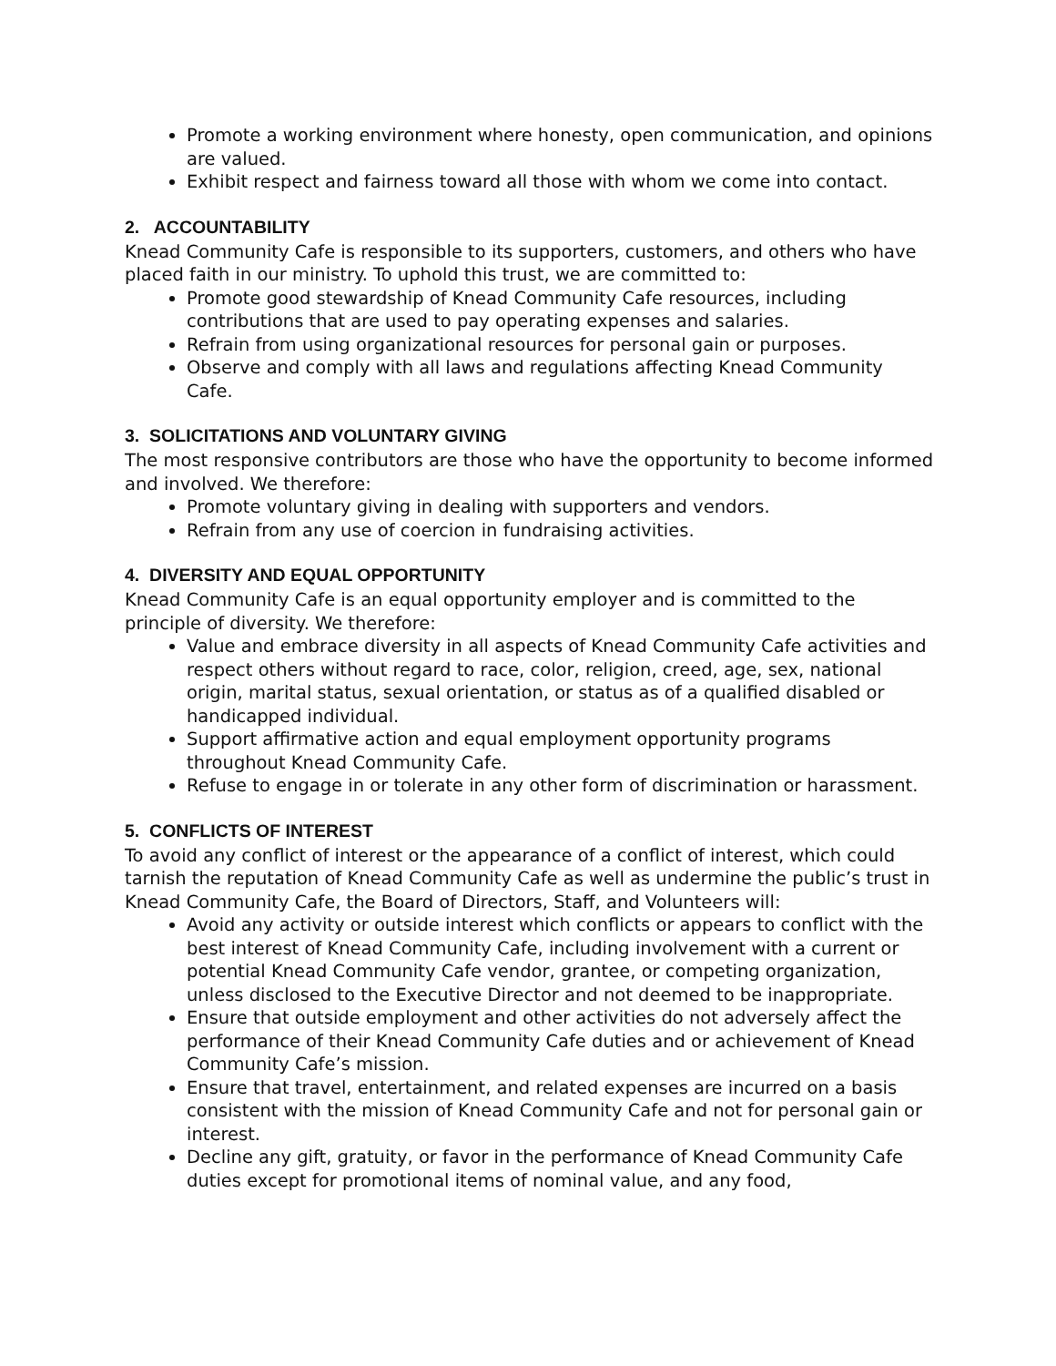Promote a working environment where honesty, open communication, and opinions are valued.
Exhibit respect and fairness toward all those with whom we come into contact.
2. ACCOUNTABILITY
Knead Community Cafe is responsible to its supporters, customers, and others who have placed faith in our ministry. To uphold this trust, we are committed to:
Promote good stewardship of Knead Community Cafe resources, including contributions that are used to pay operating expenses and salaries.
Refrain from using organizational resources for personal gain or purposes.
Observe and comply with all laws and regulations affecting Knead Community Cafe.
3. SOLICITATIONS AND VOLUNTARY GIVING
The most responsive contributors are those who have the opportunity to become informed and involved. We therefore:
Promote voluntary giving in dealing with supporters and vendors.
Refrain from any use of coercion in fundraising activities.
4. DIVERSITY AND EQUAL OPPORTUNITY
Knead Community Cafe is an equal opportunity employer and is committed to the principle of diversity. We therefore:
Value and embrace diversity in all aspects of Knead Community Cafe activities and respect others without regard to race, color, religion, creed, age, sex, national origin, marital status, sexual orientation, or status as of a qualified disabled or handicapped individual.
Support affirmative action and equal employment opportunity programs throughout Knead Community Cafe.
Refuse to engage in or tolerate in any other form of discrimination or harassment.
5. CONFLICTS OF INTEREST
To avoid any conflict of interest or the appearance of a conflict of interest, which could tarnish the reputation of Knead Community Cafe as well as undermine the public’s trust in Knead Community Cafe, the Board of Directors, Staff, and Volunteers will:
Avoid any activity or outside interest which conflicts or appears to conflict with the best interest of Knead Community Cafe, including involvement with a current or potential Knead Community Cafe vendor, grantee, or competing organization, unless disclosed to the Executive Director and not deemed to be inappropriate.
Ensure that outside employment and other activities do not adversely affect the performance of their Knead Community Cafe duties and or achievement of Knead Community Cafe’s mission.
Ensure that travel, entertainment, and related expenses are incurred on a basis consistent with the mission of Knead Community Cafe and not for personal gain or interest.
Decline any gift, gratuity, or favor in the performance of Knead Community Cafe duties except for promotional items of nominal value, and any food,